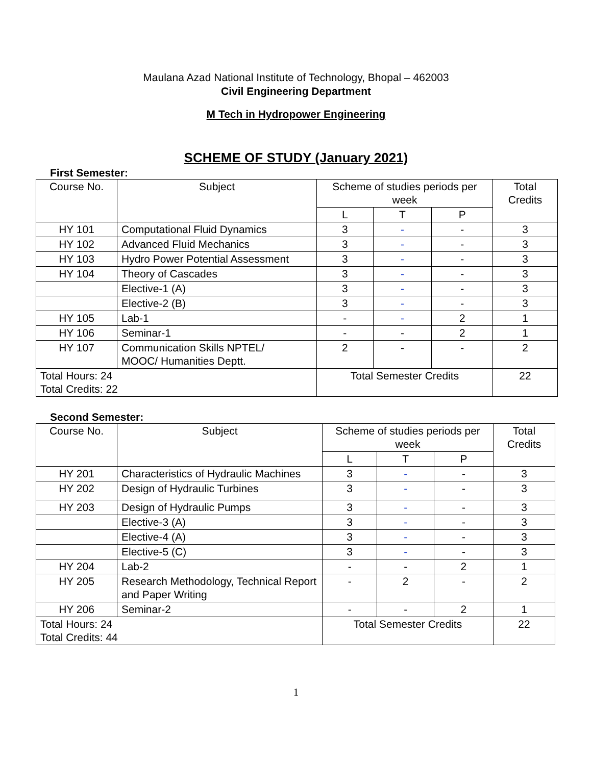Maulana Azad National Institute of Technology, Bhopal – 462003
Civil Engineering Department
M Tech in Hydropower Engineering
SCHEME OF STUDY (January 2021)
First Semester:
| Course No. | Subject | Scheme of studies periods per week | | | Total Credits |
| --- | --- | --- | --- | --- | --- |
| | | L | T | P | |
| HY 101 | Computational Fluid Dynamics | 3 | - | - | 3 |
| HY 102 | Advanced Fluid Mechanics | 3 | - | - | 3 |
| HY 103 | Hydro Power Potential Assessment | 3 | - | - | 3 |
| HY 104 | Theory of Cascades | 3 | - | - | 3 |
| | Elective-1 (A) | 3 | - | - | 3 |
| | Elective-2 (B) | 3 | - | - | 3 |
| HY 105 | Lab-1 | - | - | 2 | 1 |
| HY 106 | Seminar-1 | - | - | 2 | 1 |
| HY 107 | Communication Skills NPTEL/ MOOC/ Humanities Deptt. | 2 | - | - | 2 |
| Total Hours: 24 Total Credits: 22 | | Total Semester Credits | | | 22 |
Second Semester:
| Course No. | Subject | Scheme of studies periods per week | | | Total Credits |
| --- | --- | --- | --- | --- | --- |
| | | L | T | P | |
| HY 201 | Characteristics of Hydraulic Machines | 3 | - | - | 3 |
| HY 202 | Design of Hydraulic Turbines | 3 | - | - | 3 |
| HY 203 | Design of Hydraulic Pumps | 3 | - | - | 3 |
| | Elective-3 (A) | 3 | - | - | 3 |
| | Elective-4 (A) | 3 | - | - | 3 |
| | Elective-5 (C) | 3 | - | - | 3 |
| HY 204 | Lab-2 | - | - | 2 | 1 |
| HY 205 | Research Methodology, Technical Report and Paper Writing | - | 2 | - | 2 |
| HY 206 | Seminar-2 | - | - | 2 | 1 |
| Total Hours: 24 Total Credits: 44 | | Total Semester Credits | | | 22 |
1